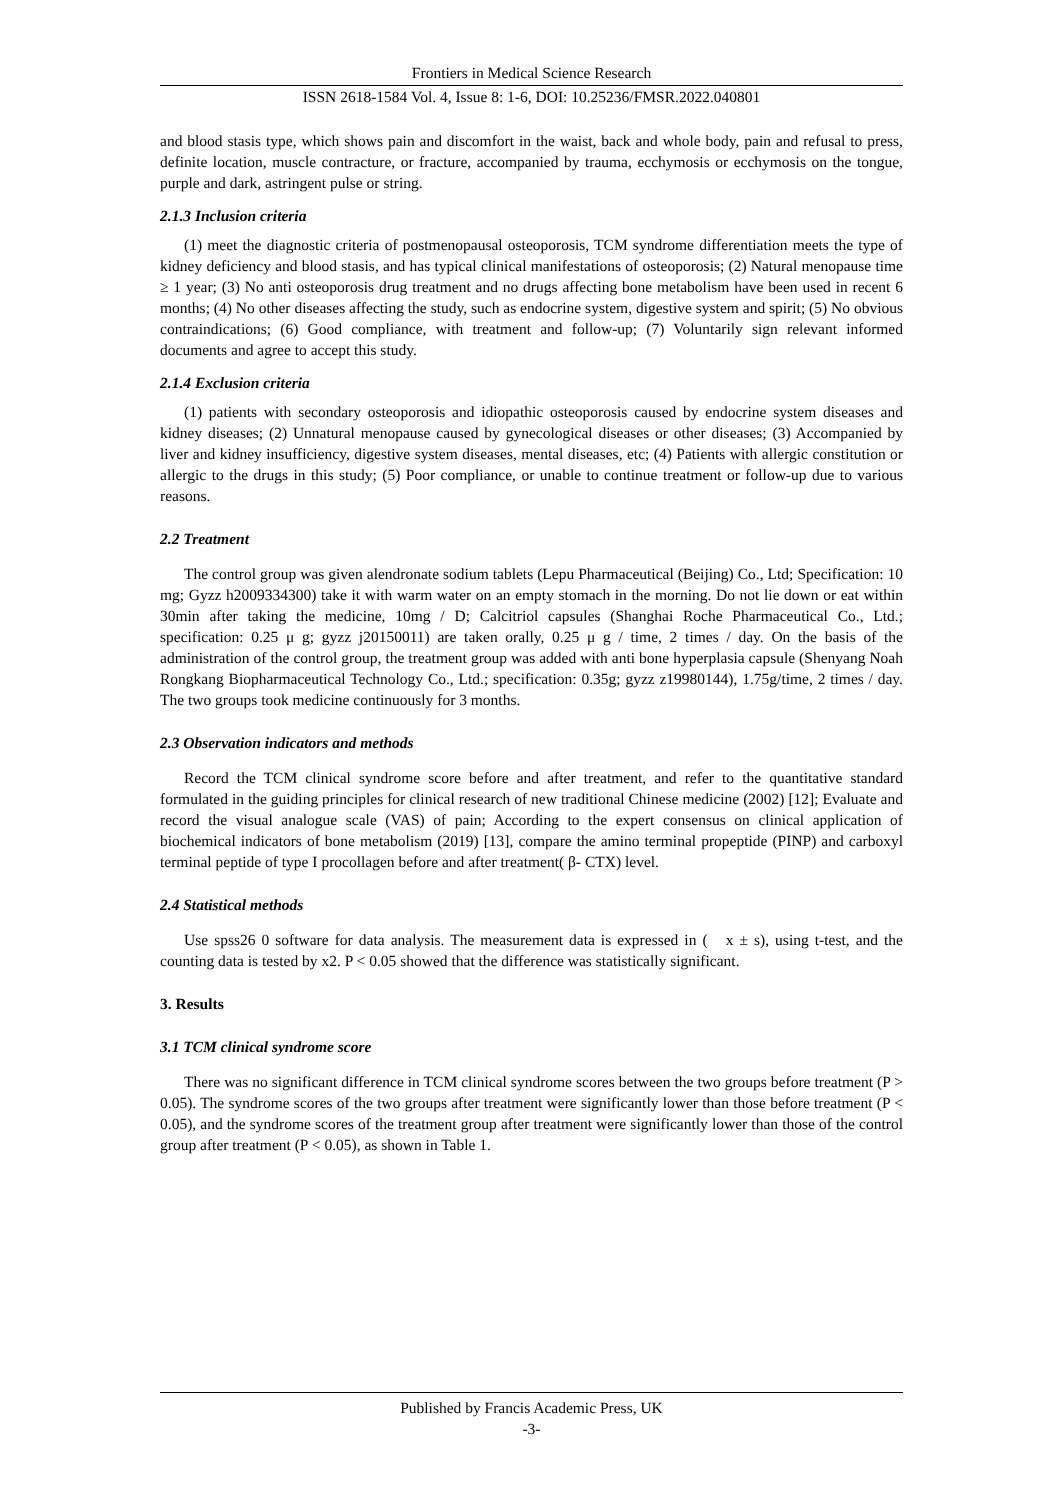Frontiers in Medical Science Research
ISSN 2618-1584 Vol. 4, Issue 8: 1-6, DOI: 10.25236/FMSR.2022.040801
and blood stasis type, which shows pain and discomfort in the waist, back and whole body, pain and refusal to press, definite location, muscle contracture, or fracture, accompanied by trauma, ecchymosis or ecchymosis on the tongue, purple and dark, astringent pulse or string.
2.1.3 Inclusion criteria
(1) meet the diagnostic criteria of postmenopausal osteoporosis, TCM syndrome differentiation meets the type of kidney deficiency and blood stasis, and has typical clinical manifestations of osteoporosis; (2) Natural menopause time ≥ 1 year; (3) No anti osteoporosis drug treatment and no drugs affecting bone metabolism have been used in recent 6 months; (4) No other diseases affecting the study, such as endocrine system, digestive system and spirit; (5) No obvious contraindications; (6) Good compliance, with treatment and follow-up; (7) Voluntarily sign relevant informed documents and agree to accept this study.
2.1.4 Exclusion criteria
(1) patients with secondary osteoporosis and idiopathic osteoporosis caused by endocrine system diseases and kidney diseases; (2) Unnatural menopause caused by gynecological diseases or other diseases; (3) Accompanied by liver and kidney insufficiency, digestive system diseases, mental diseases, etc; (4) Patients with allergic constitution or allergic to the drugs in this study; (5) Poor compliance, or unable to continue treatment or follow-up due to various reasons.
2.2 Treatment
The control group was given alendronate sodium tablets (Lepu Pharmaceutical (Beijing) Co., Ltd; Specification: 10 mg; Gyzz h2009334300) take it with warm water on an empty stomach in the morning. Do not lie down or eat within 30min after taking the medicine, 10mg / D; Calcitriol capsules (Shanghai Roche Pharmaceutical Co., Ltd.; specification: 0.25 μ g; gyzz j20150011) are taken orally, 0.25 μ g / time, 2 times / day. On the basis of the administration of the control group, the treatment group was added with anti bone hyperplasia capsule (Shenyang Noah Rongkang Biopharmaceutical Technology Co., Ltd.; specification: 0.35g; gyzz z19980144), 1.75g/time, 2 times / day. The two groups took medicine continuously for 3 months.
2.3 Observation indicators and methods
Record the TCM clinical syndrome score before and after treatment, and refer to the quantitative standard formulated in the guiding principles for clinical research of new traditional Chinese medicine (2002) [12]; Evaluate and record the visual analogue scale (VAS) of pain; According to the expert consensus on clinical application of biochemical indicators of bone metabolism (2019) [13], compare the amino terminal propeptide (PINP) and carboxyl terminal peptide of type I procollagen before and after treatment( β- CTX) level.
2.4 Statistical methods
Use spss26 0 software for data analysis. The measurement data is expressed in ( x ± s), using t-test, and the counting data is tested by x2. P < 0.05 showed that the difference was statistically significant.
3. Results
3.1 TCM clinical syndrome score
There was no significant difference in TCM clinical syndrome scores between the two groups before treatment (P > 0.05). The syndrome scores of the two groups after treatment were significantly lower than those before treatment (P < 0.05), and the syndrome scores of the treatment group after treatment were significantly lower than those of the control group after treatment (P < 0.05), as shown in Table 1.
Published by Francis Academic Press, UK
-3-